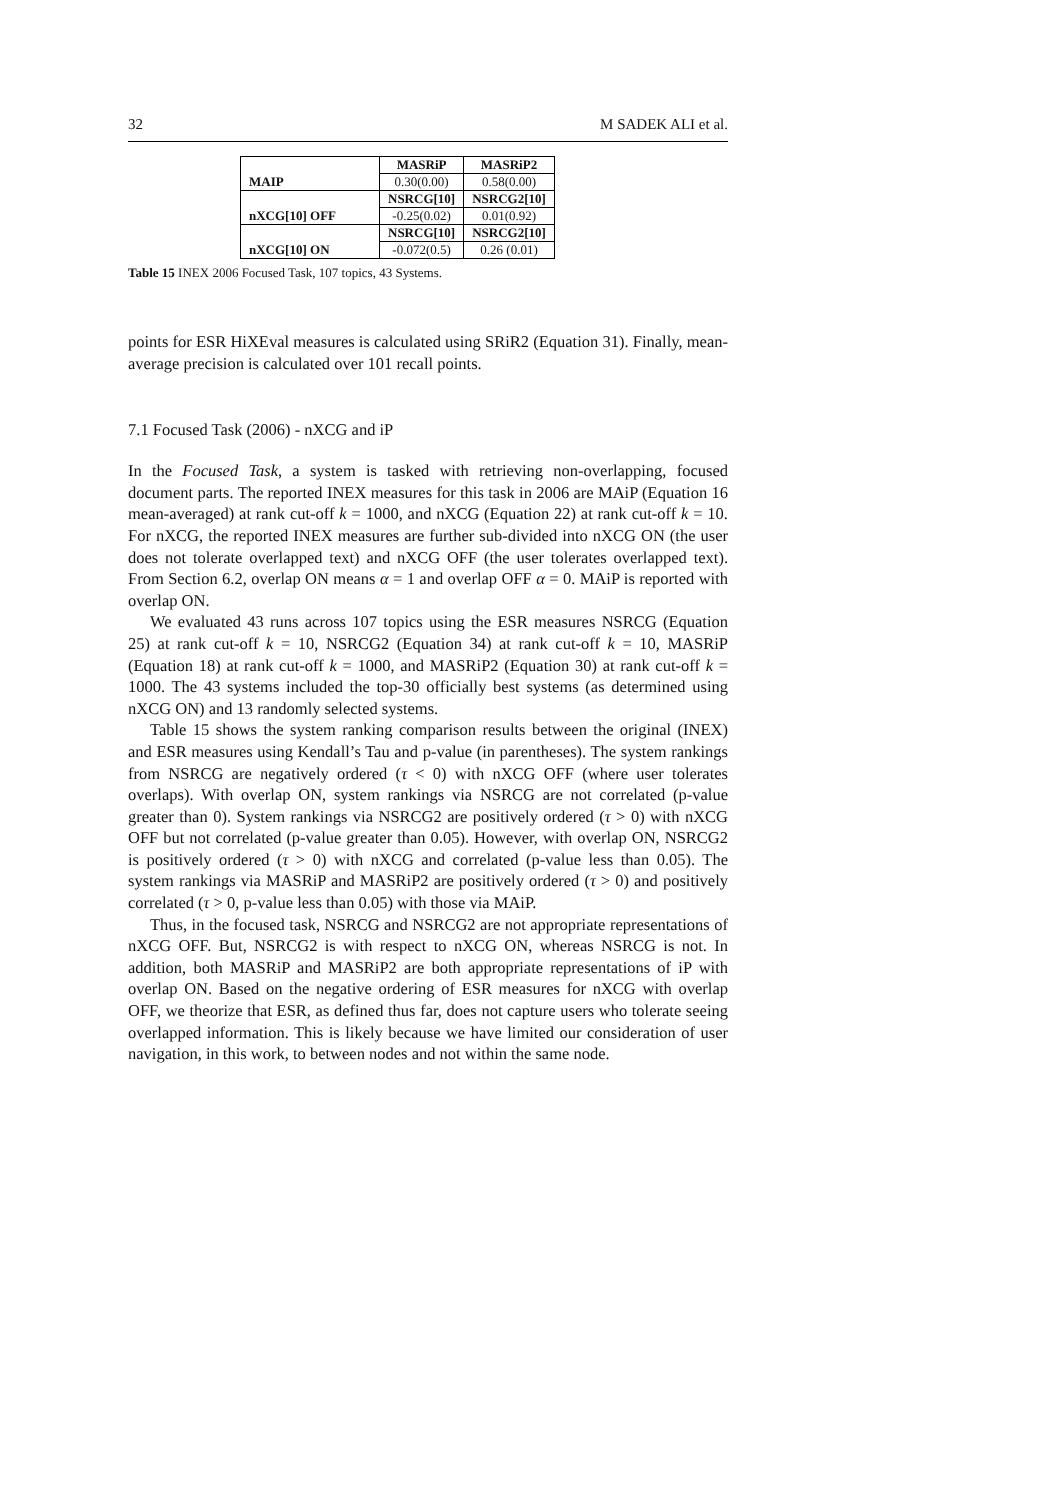32 M SADEK ALI et al.
| MAIP | MASRiP | MASRiP2 |
| | 0.30(0.00) | 0.58(0.00) |
| nXCG[10] OFF | NSRCG[10] | NSRCG2[10] |
| | -0.25(0.02) | 0.01(0.92) |
| nXCG[10] ON | NSRCG[10] | NSRCG2[10] |
| | -0.072(0.5) | 0.26 (0.01) |
Table 15 INEX 2006 Focused Task, 107 topics, 43 Systems.
points for ESR HiXEval measures is calculated using SRiR2 (Equation 31). Finally, mean-average precision is calculated over 101 recall points.
7.1 Focused Task (2006) - nXCG and iP
In the Focused Task, a system is tasked with retrieving non-overlapping, focused document parts. The reported INEX measures for this task in 2006 are MAiP (Equation 16 mean-averaged) at rank cut-off k = 1000, and nXCG (Equation 22) at rank cut-off k = 10. For nXCG, the reported INEX measures are further sub-divided into nXCG ON (the user does not tolerate overlapped text) and nXCG OFF (the user tolerates overlapped text). From Section 6.2, overlap ON means α = 1 and overlap OFF α = 0. MAiP is reported with overlap ON.
We evaluated 43 runs across 107 topics using the ESR measures NSRCG (Equation 25) at rank cut-off k = 10, NSRCG2 (Equation 34) at rank cut-off k = 10, MASRiP (Equation 18) at rank cut-off k = 1000, and MASRiP2 (Equation 30) at rank cut-off k = 1000. The 43 systems included the top-30 officially best systems (as determined using nXCG ON) and 13 randomly selected systems.
Table 15 shows the system ranking comparison results between the original (INEX) and ESR measures using Kendall’s Tau and p-value (in parentheses). The system rankings from NSRCG are negatively ordered (τ < 0) with nXCG OFF (where user tolerates overlaps). With overlap ON, system rankings via NSRCG are not correlated (p-value greater than 0). System rankings via NSRCG2 are positively ordered (τ > 0) with nXCG OFF but not correlated (p-value greater than 0.05). However, with overlap ON, NSRCG2 is positively ordered (τ > 0) with nXCG and correlated (p-value less than 0.05). The system rankings via MASRiP and MASRiP2 are positively ordered (τ > 0) and positively correlated (τ > 0, p-value less than 0.05) with those via MAiP.
Thus, in the focused task, NSRCG and NSRCG2 are not appropriate representations of nXCG OFF. But, NSRCG2 is with respect to nXCG ON, whereas NSRCG is not. In addition, both MASRiP and MASRiP2 are both appropriate representations of iP with overlap ON. Based on the negative ordering of ESR measures for nXCG with overlap OFF, we theorize that ESR, as defined thus far, does not capture users who tolerate seeing overlapped information. This is likely because we have limited our consideration of user navigation, in this work, to between nodes and not within the same node.